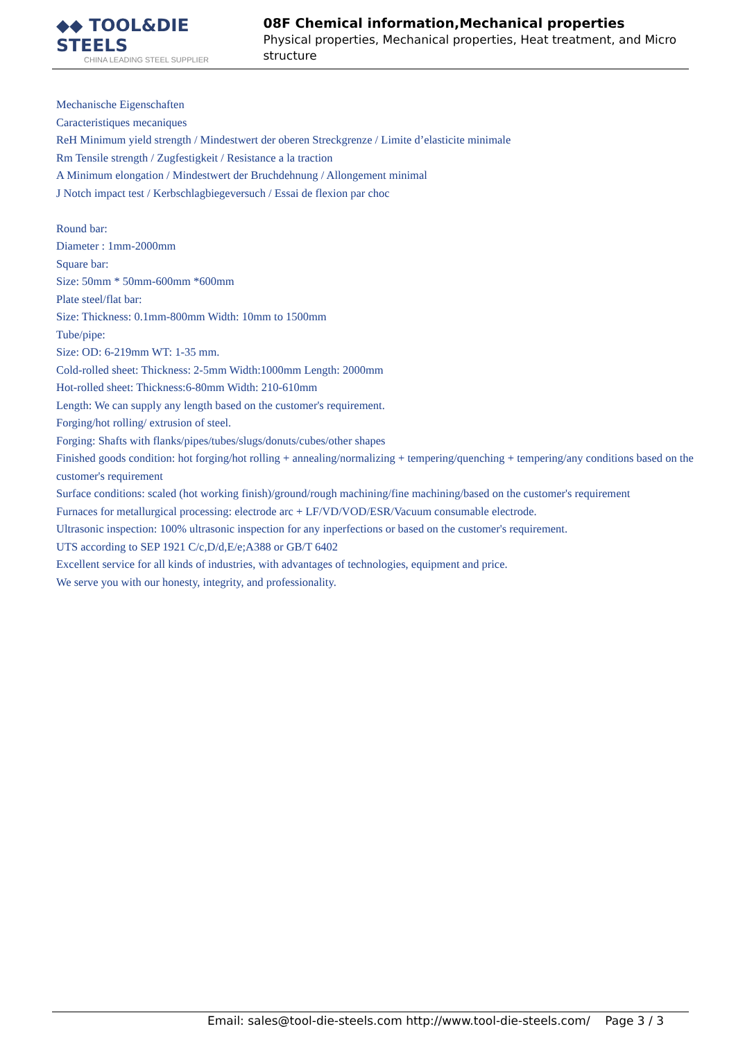◆◆ TOOL&DIE STEELS
CHINA LEADING STEEL SUPPLIER
08F Chemical information,Mechanical properties
Physical properties, Mechanical properties, Heat treatment, and Micro structure
Mechanische Eigenschaften
Caracteristiques mecaniques
ReH Minimum yield strength / Mindestwert der oberen Streckgrenze / Limite d’elasticite minimale
Rm Tensile strength / Zugfestigkeit / Resistance a la traction
A Minimum elongation / Mindestwert der Bruchdehnung / Allongement minimal
J Notch impact test / Kerbschlagbiegeversuch / Essai de flexion par choc
Round bar:
Diameter : 1mm-2000mm
Square bar:
Size: 50mm * 50mm-600mm *600mm
Plate steel/flat bar:
Size: Thickness: 0.1mm-800mm Width: 10mm to 1500mm
Tube/pipe:
Size: OD: 6-219mm WT: 1-35 mm.
Cold-rolled sheet: Thickness: 2-5mm Width:1000mm Length: 2000mm
Hot-rolled sheet: Thickness:6-80mm Width: 210-610mm
Length: We can supply any length based on the customer's requirement.
Forging/hot rolling/ extrusion of steel.
Forging: Shafts with flanks/pipes/tubes/slugs/donuts/cubes/other shapes
Finished goods condition: hot forging/hot rolling + annealing/normalizing + tempering/quenching + tempering/any conditions based on the customer's requirement
Surface conditions: scaled (hot working finish)/ground/rough machining/fine machining/based on the customer's requirement
Furnaces for metallurgical processing: electrode arc + LF/VD/VOD/ESR/Vacuum consumable electrode.
Ultrasonic inspection: 100% ultrasonic inspection for any inperfections or based on the customer's requirement.
UTS according to SEP 1921 C/c,D/d,E/e;A388 or GB/T 6402
Excellent service for all kinds of industries, with advantages of technologies, equipment and price.
We serve you with our honesty, integrity, and professionality.
Email: sales@tool-die-steels.com http://www.tool-die-steels.com/ Page 3 / 3